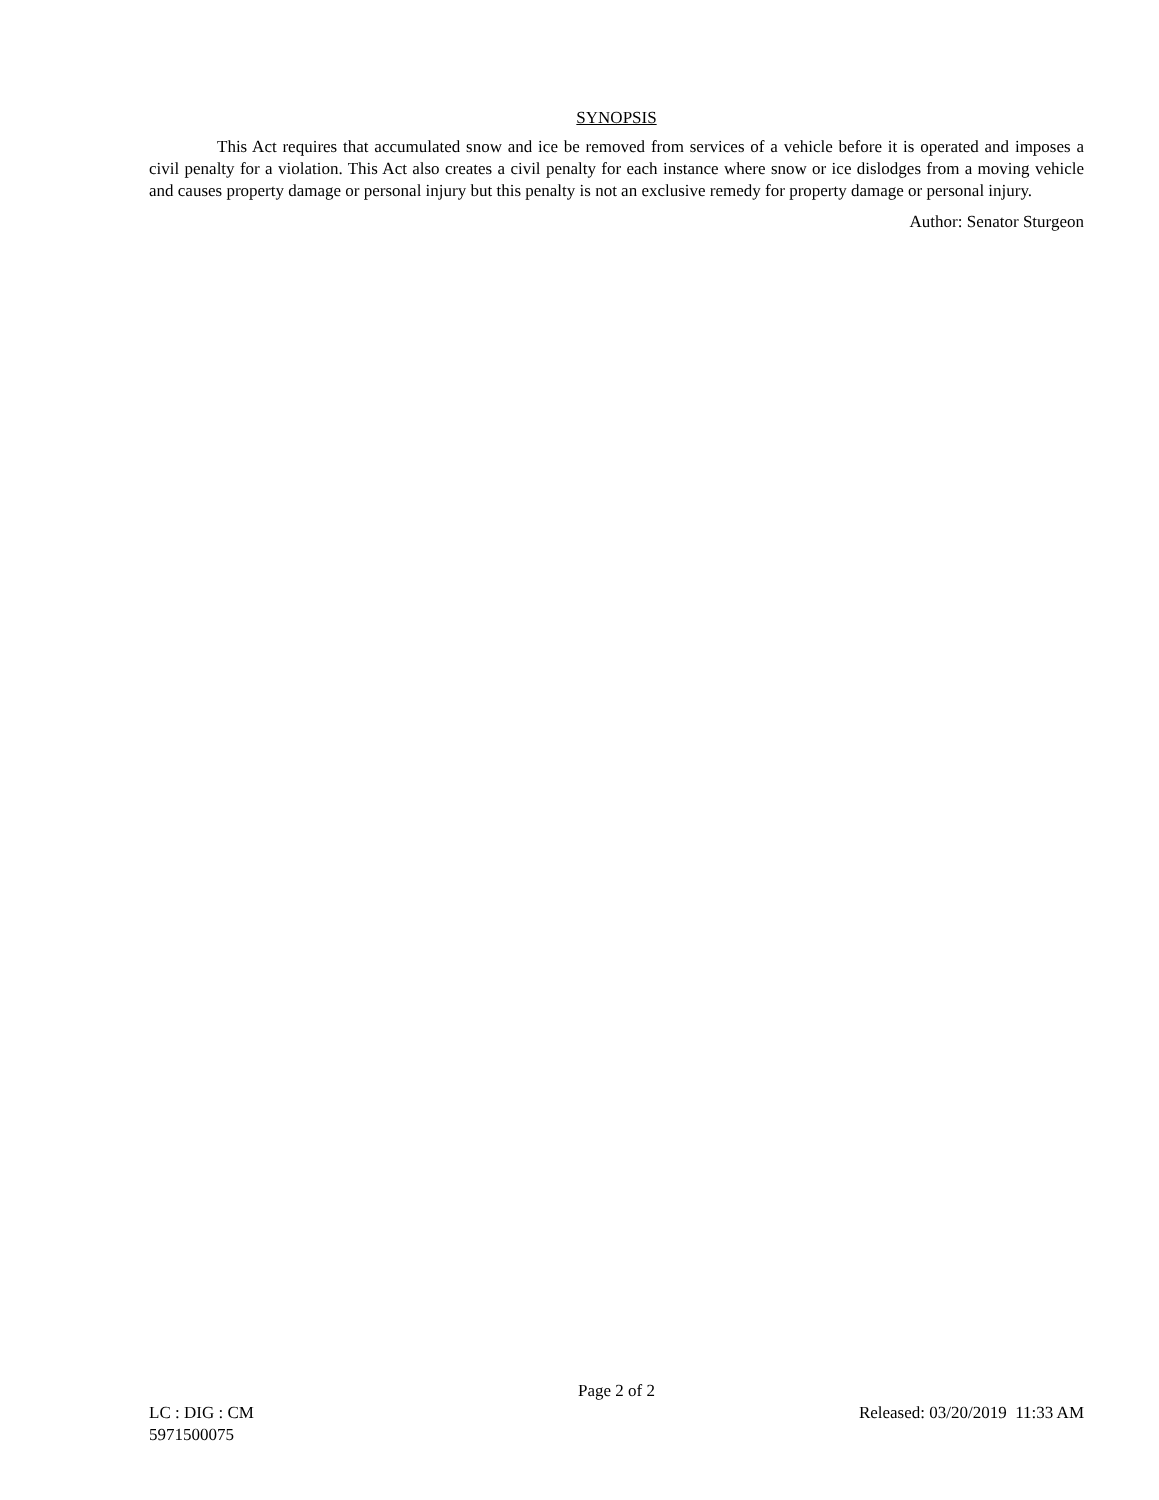SYNOPSIS
This Act requires that accumulated snow and ice be removed from services of a vehicle before it is operated and imposes a civil penalty for a violation. This Act also creates a civil penalty for each instance where snow or ice dislodges from a moving vehicle and causes property damage or personal injury but this penalty is not an exclusive remedy for property damage or personal injury.
Author: Senator Sturgeon
Page 2 of 2
LC : DIG : CM Released: 03/20/2019 11:33 AM
5971500075